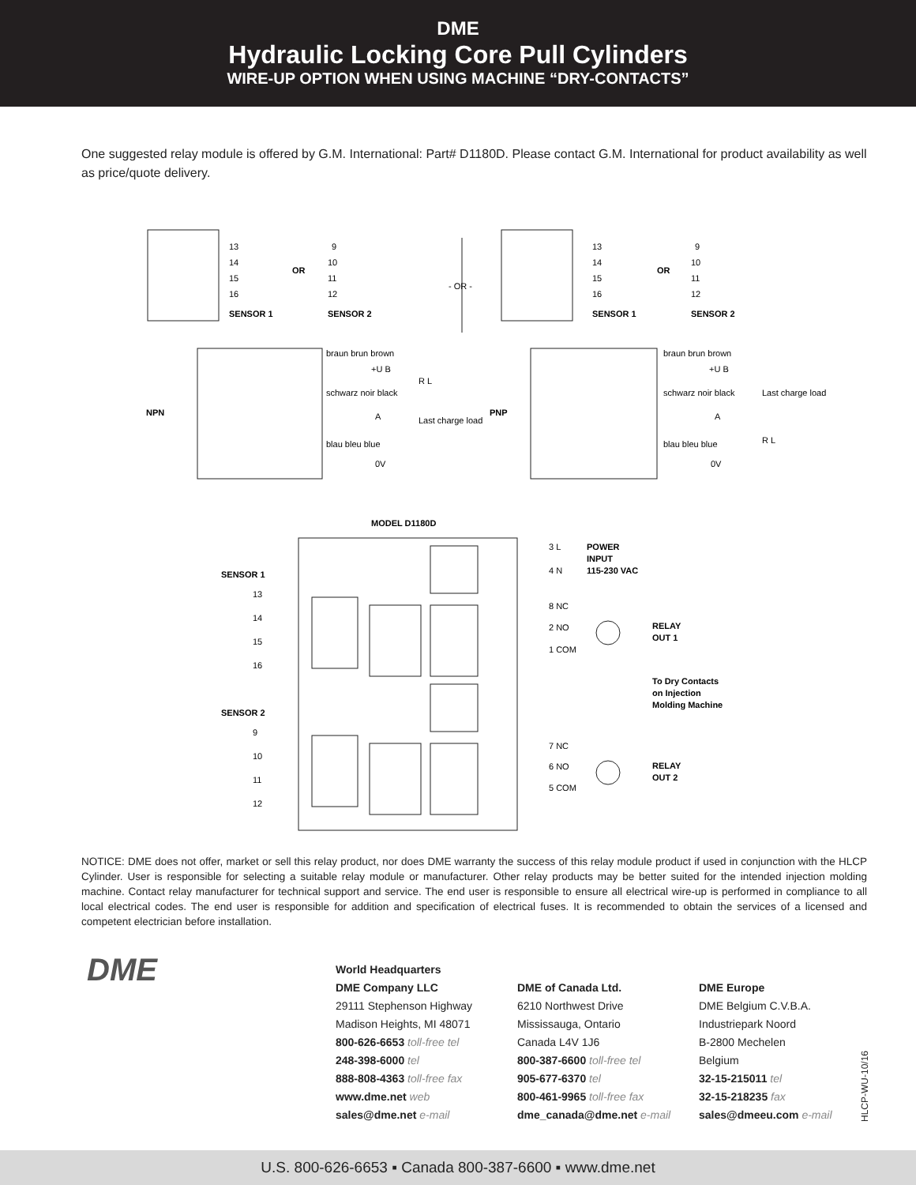DME
Hydraulic Locking Core Pull Cylinders
WIRE-UP OPTION WHEN USING MACHINE “DRY-CONTACTS”
One suggested relay module is offered by G.M. International: Part# D1180D. Please contact G.M. International for product availability as well as price/quote delivery.
13
14
15
16
OR
9
10
11
12
SENSOR 1
SENSOR 2
- OR -
13
14
15
16
OR
9
10
11
12
SENSOR 1
SENSOR 2
NPN
PNP
braun brun brown
+U B
schwarz noir black
A
R L
Last charge load
blau bleu blue
0V
braun brun brown
+U B
schwarz noir black
A
Last charge load
R L
blau bleu blue
0V
MODEL D1180D
SENSOR 1
13
14
15
16
SENSOR 2
9
10
11
12
3 L
4 N
POWER
INPUT
115-230 VAC
8 NC
2 NO
1 COM
RELAY
OUT 1
To Dry Contacts
on Injection
Molding Machine
7 NC
6 NO
5 COM
RELAY
OUT 2
NOTICE: DME does not offer, market or sell this relay product, nor does DME warranty the success of this relay module product if used in conjunction with the HLCP Cylinder. User is responsible for selecting a suitable relay module or manufacturer. Other relay products may be better suited for the intended injection molding machine. Contact relay manufacturer for technical support and service. The end user is responsible to ensure all electrical wire-up is performed in compliance to all local electrical codes. The end user is responsible for addition and specification of electrical fuses. It is recommended to obtain the services of a licensed and competent electrician before installation.
DME
World Headquarters
DME Company LLC
29111 Stephenson Highway
Madison Heights, MI 48071
800-626-6653 toll-free tel
248-398-6000 tel
888-808-4363 toll-free fax
www.dme.net web
sales@dme.net e-mail
DME of Canada Ltd.
6210 Northwest Drive
Mississauga, Ontario
Canada L4V 1J6
800-387-6600 toll-free tel
905-677-6370 tel
800-461-9965 toll-free fax
dme_canada@dme.net e-mail
DME Europe
DME Belgium C.V.B.A.
Industriepark Noord
B-2800 Mechelen
Belgium
32-15-215011 tel
32-15-218235 fax
sales@dmeeu.com e-mail
HLCP-WU-10/16
U.S. 800-626-6653 ▪ Canada 800-387-6600 ▪ www.dme.net